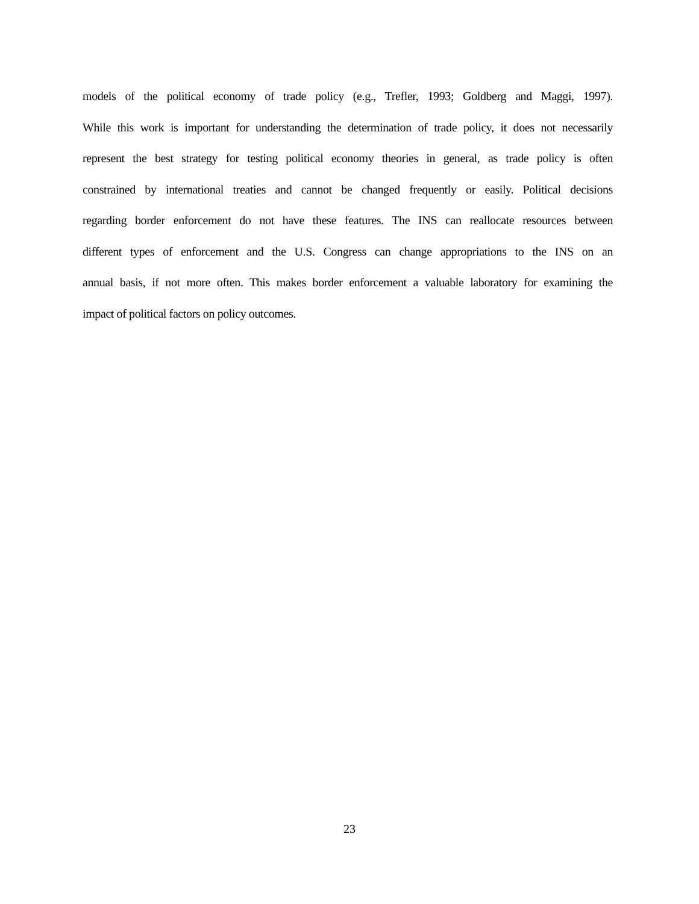models of the political economy of trade policy (e.g., Trefler, 1993; Goldberg and Maggi, 1997).
While this work is important for understanding the determination of trade policy, it does not necessarily
represent the best strategy for testing political economy theories in general, as trade policy is often
constrained by international treaties and cannot be changed frequently or easily. Political decisions
regarding border enforcement do not have these features. The INS can reallocate resources between
different types of enforcement and the U.S. Congress can change appropriations to the INS on an
annual basis, if not more often. This makes border enforcement a valuable laboratory for examining the
impact of political factors on policy outcomes.
23